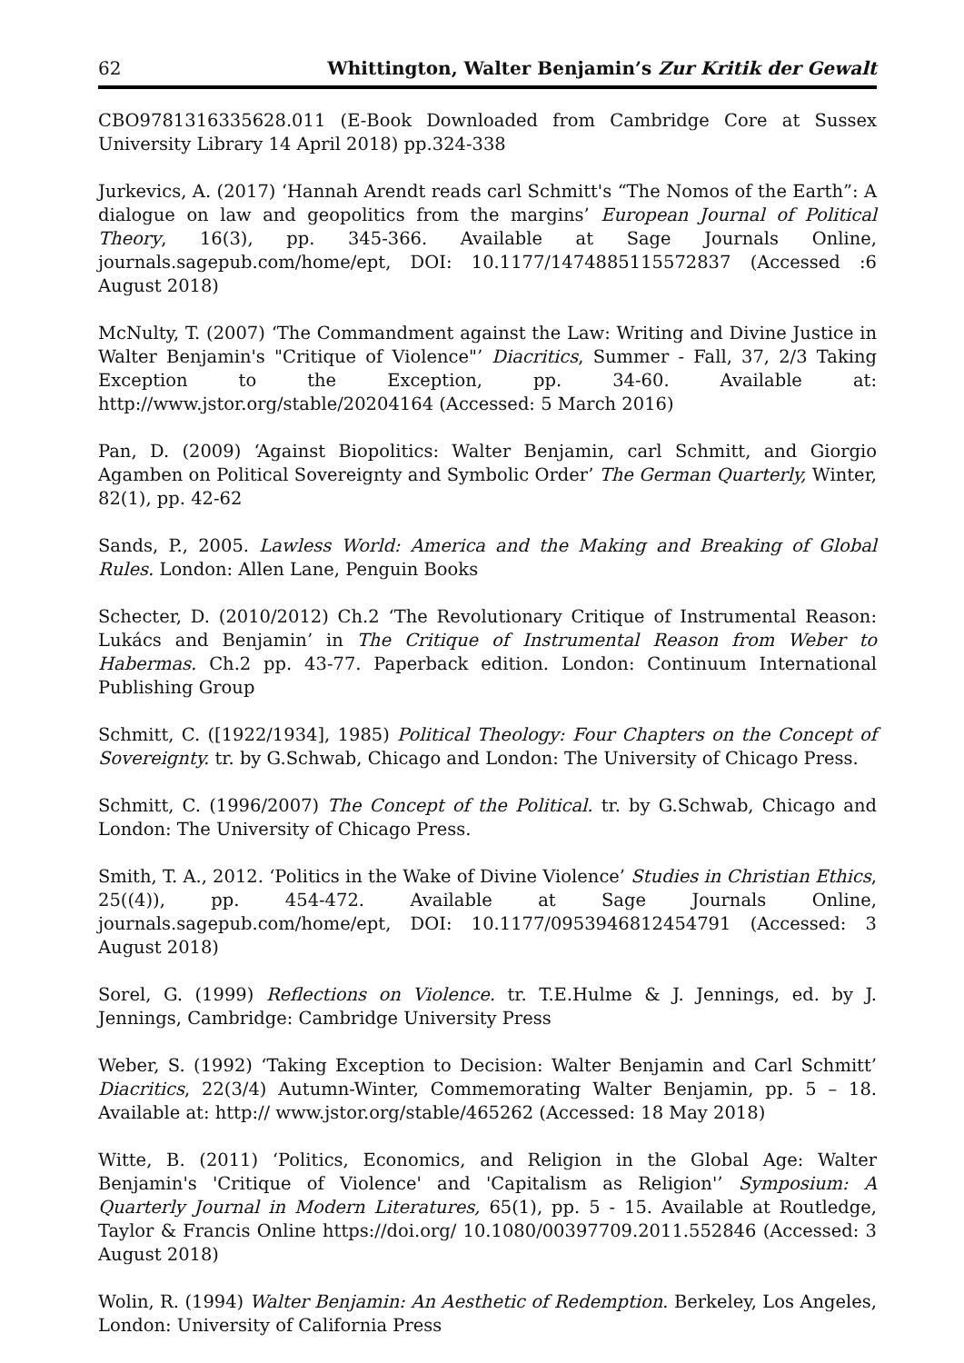62 Whittington, Walter Benjamin’s Zur Kritik der Gewalt
CBO9781316335628.011 (E-Book Downloaded from Cambridge Core at Sussex University Library 14 April 2018) pp.324-338
Jurkevics, A. (2017) ‘Hannah Arendt reads carl Schmitt's “The Nomos of the Earth”: A dialogue on law and geopolitics from the margins’ European Journal of Political Theory, 16(3), pp. 345-366. Available at Sage Journals Online, journals.sagepub.com/home/ept, DOI: 10.1177/1474885115572837 (Accessed :6 August 2018)
McNulty, T. (2007) ‘The Commandment against the Law: Writing and Divine Justice in Walter Benjamin's "Critique of Violence"’ Diacritics, Summer - Fall, 37, 2/3 Taking Exception to the Exception, pp. 34-60. Available at: http://www.jstor.org/stable/20204164 (Accessed: 5 March 2016)
Pan, D. (2009) ‘Against Biopolitics: Walter Benjamin, carl Schmitt, and Giorgio Agamben on Political Sovereignty and Symbolic Order’ The German Quarterly, Winter, 82(1), pp. 42-62
Sands, P., 2005. Lawless World: America and the Making and Breaking of Global Rules. London: Allen Lane, Penguin Books
Schecter, D. (2010/2012) Ch.2 ‘The Revolutionary Critique of Instrumental Reason: Lukács and Benjamin’ in The Critique of Instrumental Reason from Weber to Habermas. Ch.2 pp. 43-77. Paperback edition. London: Continuum International Publishing Group
Schmitt, C. ([1922/1934], 1985) Political Theology: Four Chapters on the Concept of Sovereignty. tr. by G.Schwab, Chicago and London: The University of Chicago Press.
Schmitt, C. (1996/2007) The Concept of the Political. tr. by G.Schwab, Chicago and London: The University of Chicago Press.
Smith, T. A., 2012. ‘Politics in the Wake of Divine Violence’ Studies in Christian Ethics, 25((4)), pp. 454-472. Available at Sage Journals Online, journals.sagepub.com/home/ept, DOI: 10.1177/0953946812454791 (Accessed: 3 August 2018)
Sorel, G. (1999) Reflections on Violence. tr. T.E.Hulme & J. Jennings, ed. by J. Jennings, Cambridge: Cambridge University Press
Weber, S. (1992) ‘Taking Exception to Decision: Walter Benjamin and Carl Schmitt’ Diacritics, 22(3/4) Autumn-Winter, Commemorating Walter Benjamin, pp. 5 – 18. Available at: http:// www.jstor.org/stable/465262 (Accessed: 18 May 2018)
Witte, B. (2011) ‘Politics, Economics, and Religion in the Global Age: Walter Benjamin's 'Critique of Violence' and 'Capitalism as Religion'’ Symposium: A Quarterly Journal in Modern Literatures, 65(1), pp. 5 - 15. Available at Routledge, Taylor & Francis Online https://doi.org/ 10.1080/00397709.2011.552846 (Accessed: 3 August 2018)
Wolin, R. (1994) Walter Benjamin: An Aesthetic of Redemption. Berkeley, Los Angeles, London: University of California Press